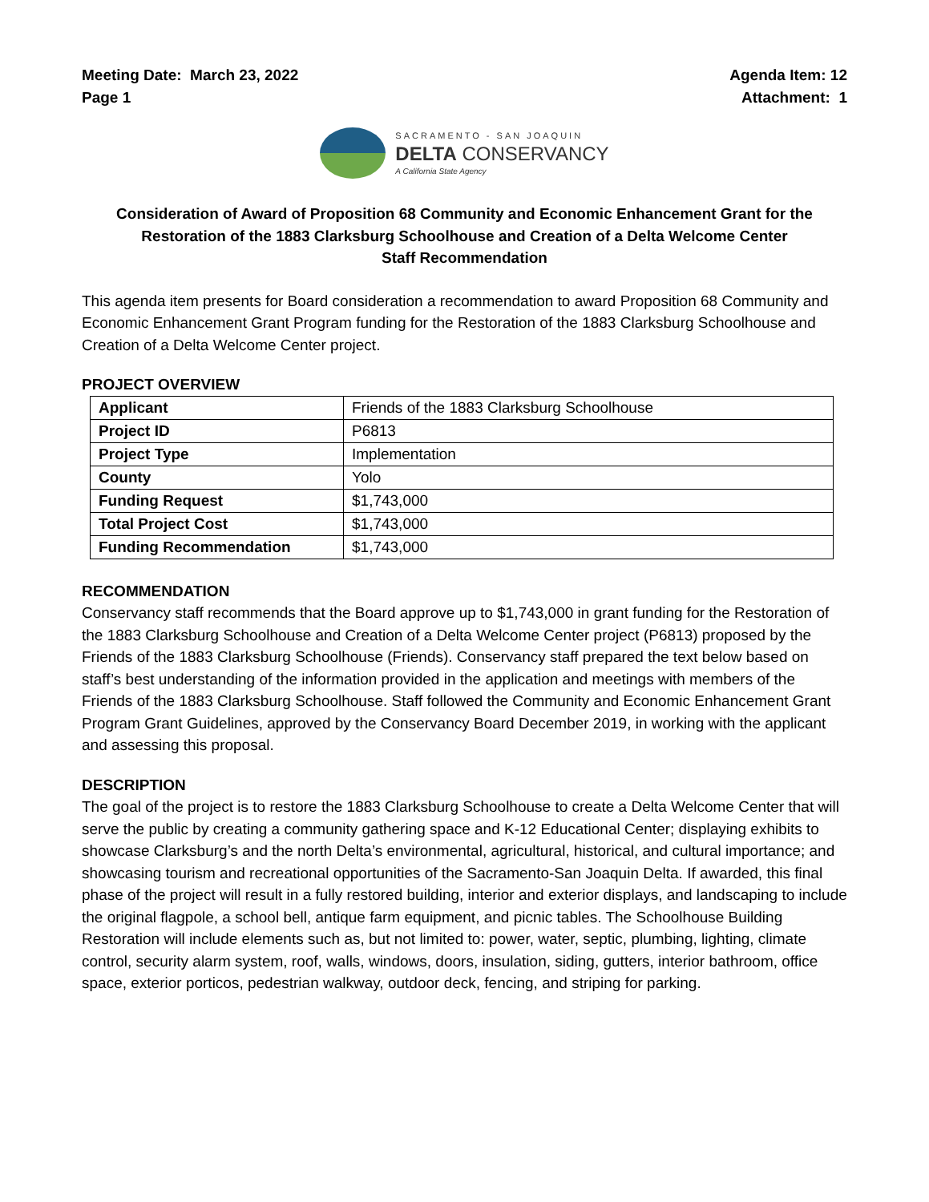Meeting Date: March 23, 2022
Page 1
Agenda Item: 12
Attachment: 1
SACRAMENTO - SAN JOAQUIN
DELTA CONSERVANCY
A California State Agency
Consideration of Award of Proposition 68 Community and Economic Enhancement Grant for the Restoration of the 1883 Clarksburg Schoolhouse and Creation of a Delta Welcome Center
Staff Recommendation
This agenda item presents for Board consideration a recommendation to award Proposition 68 Community and Economic Enhancement Grant Program funding for the Restoration of the 1883 Clarksburg Schoolhouse and Creation of a Delta Welcome Center project.
PROJECT OVERVIEW
| Applicant | Friends of the 1883 Clarksburg Schoolhouse |
| Project ID | P6813 |
| Project Type | Implementation |
| County | Yolo |
| Funding Request | $1,743,000 |
| Total Project Cost | $1,743,000 |
| Funding Recommendation | $1,743,000 |
RECOMMENDATION
Conservancy staff recommends that the Board approve up to $1,743,000 in grant funding for the Restoration of the 1883 Clarksburg Schoolhouse and Creation of a Delta Welcome Center project (P6813) proposed by the Friends of the 1883 Clarksburg Schoolhouse (Friends). Conservancy staff prepared the text below based on staff’s best understanding of the information provided in the application and meetings with members of the Friends of the 1883 Clarksburg Schoolhouse. Staff followed the Community and Economic Enhancement Grant Program Grant Guidelines, approved by the Conservancy Board December 2019, in working with the applicant and assessing this proposal.
DESCRIPTION
The goal of the project is to restore the 1883 Clarksburg Schoolhouse to create a Delta Welcome Center that will serve the public by creating a community gathering space and K-12 Educational Center; displaying exhibits to showcase Clarksburg’s and the north Delta’s environmental, agricultural, historical, and cultural importance; and showcasing tourism and recreational opportunities of the Sacramento-San Joaquin Delta. If awarded, this final phase of the project will result in a fully restored building, interior and exterior displays, and landscaping to include the original flagpole, a school bell, antique farm equipment, and picnic tables. The Schoolhouse Building Restoration will include elements such as, but not limited to: power, water, septic, plumbing, lighting, climate control, security alarm system, roof, walls, windows, doors, insulation, siding, gutters, interior bathroom, office space, exterior porticos, pedestrian walkway, outdoor deck, fencing, and striping for parking.